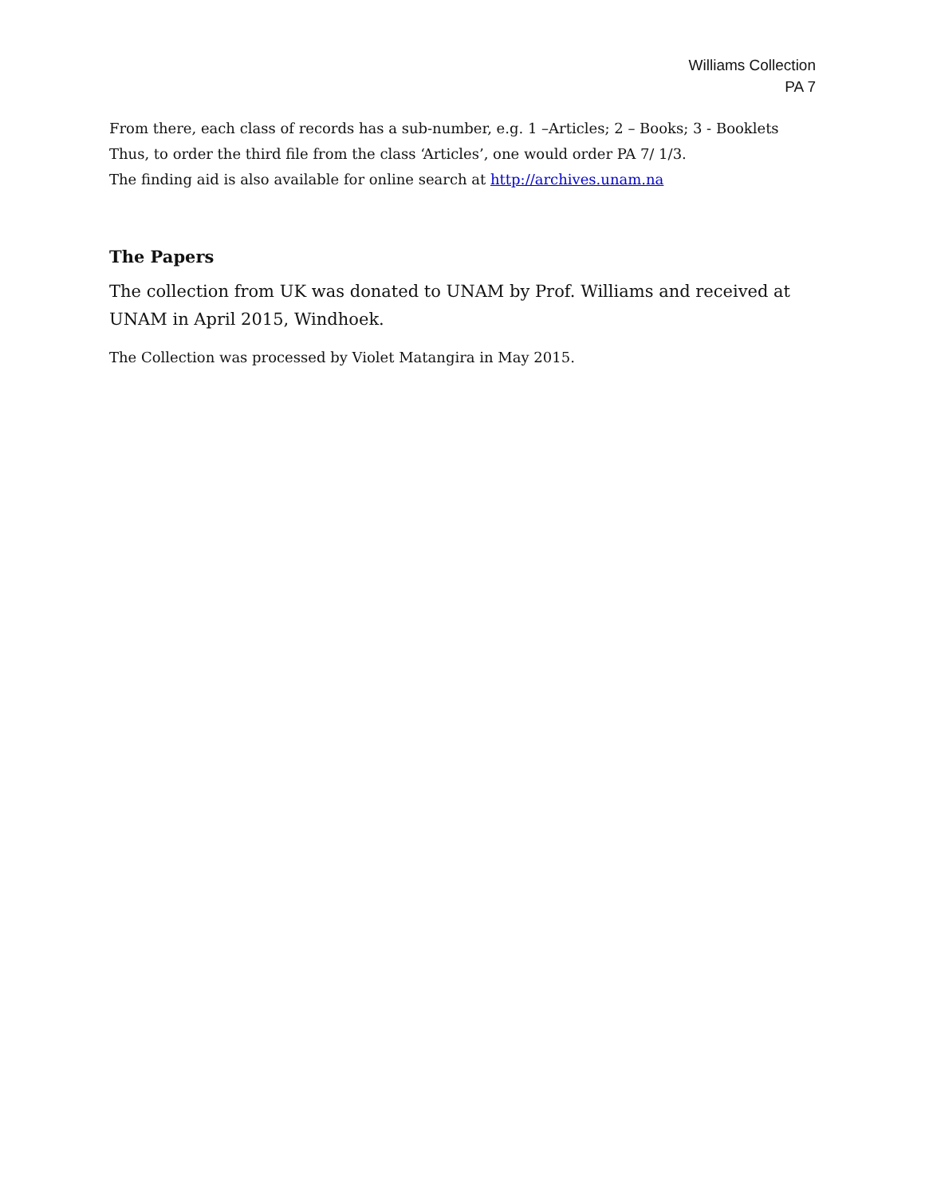Williams Collection
PA 7
From there, each class of records has a sub-number, e.g. 1 –Articles; 2 – Books; 3 - Booklets
Thus, to order the third file from the class ‘Articles’, one would order PA 7/ 1/3.
The finding aid is also available for online search at http://archives.unam.na
The Papers
The collection from UK was donated to UNAM by Prof. Williams and received at UNAM in April 2015, Windhoek.
The Collection was processed by Violet Matangira in May 2015.